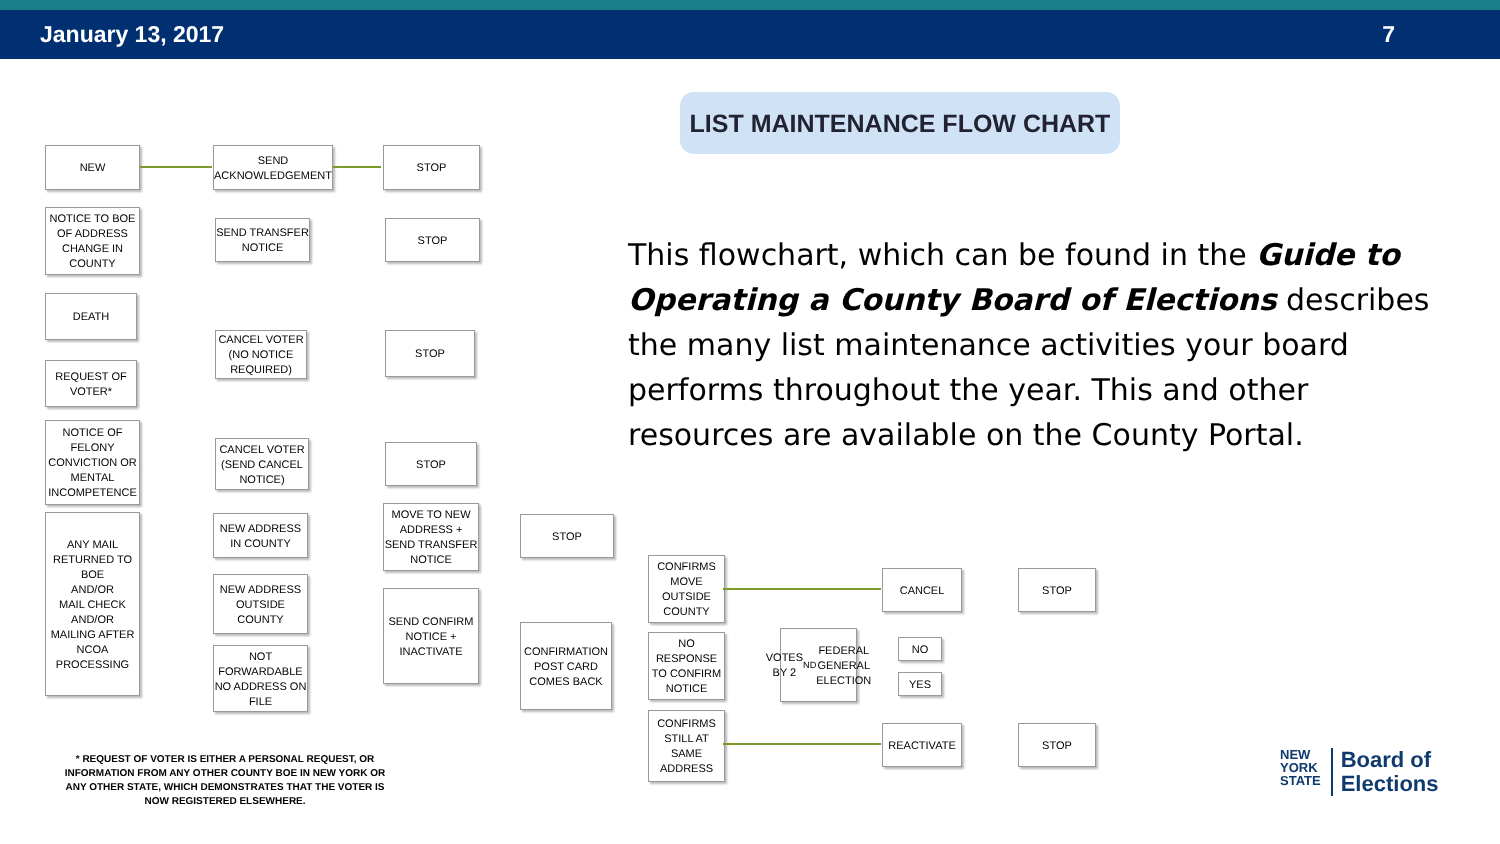January 13, 2017 7
LIST MAINTENANCE FLOW CHART
This flowchart, which can be found in the Guide to Operating a County Board of Elections describes the many list maintenance activities your board performs throughout the year. This and other resources are available on the County Portal.
NEW
SEND ACKNOWLEDGEMENT
STOP
NOTICE TO BOE OF ADDRESS CHANGE IN COUNTY
SEND TRANSFER NOTICE
STOP
DEATH
CANCEL VOTER (NO NOTICE REQUIRED)
STOP
REQUEST OF VOTER*
NOTICE OF FELONY CONVICTION OR MENTAL INCOMPETENCE
CANCEL VOTER (SEND CANCEL NOTICE)
STOP
ANY MAIL RETURNED TO BOE
AND/OR
MAIL CHECK
AND/OR
MAILING AFTER NCOA PROCESSING
NEW ADDRESS IN COUNTY
MOVE TO NEW ADDRESS + SEND TRANSFER NOTICE
STOP
NEW ADDRESS OUTSIDE COUNTY
SEND CONFIRM NOTICE + INACTIVATE
NOT FORWARDABLE NO ADDRESS ON FILE
CONFIRMATION POST CARD COMES BACK
CONFIRMS MOVE OUTSIDE COUNTY
NO RESPONSE TO CONFIRM NOTICE
CONFIRMS STILL AT SAME ADDRESS
VOTES BY 2<sup>ND</sup> FEDERAL GENERAL ELECTION
NO
YES
CANCEL STOP
REACTIVATE STOP
* REQUEST OF VOTER IS EITHER A PERSONAL REQUEST, OR INFORMATION FROM ANY OTHER COUNTY BOE IN NEW YORK OR ANY OTHER STATE, WHICH DEMONSTRATES THAT THE VOTER IS NOW REGISTERED ELSEWHERE.
NEW
YORK
STATE
Board of
Elections